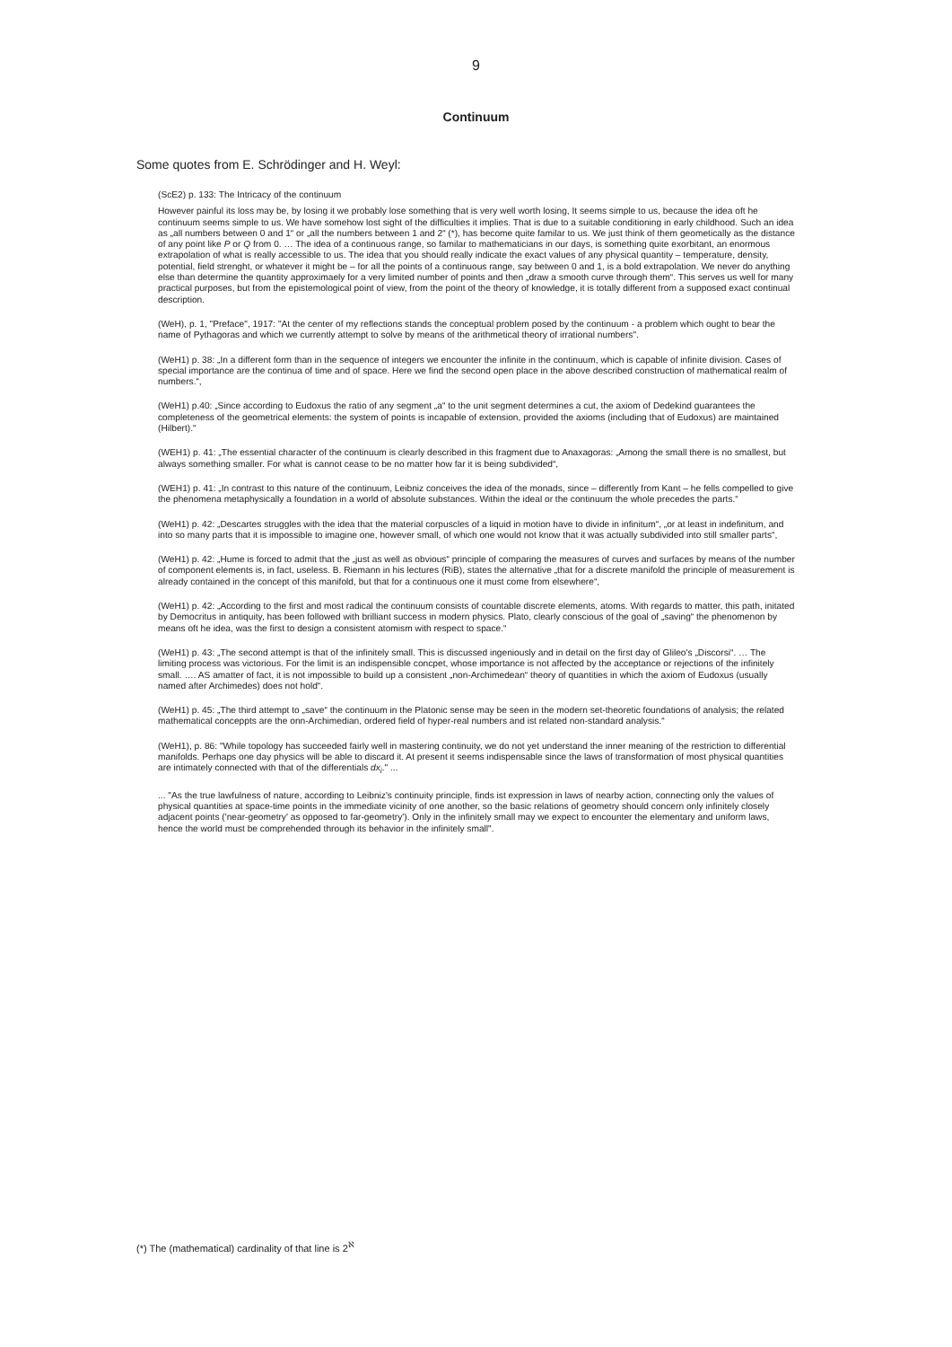9
Continuum
Some quotes from E. Schrödinger and H. Weyl:
(ScE2) p. 133: The Intricacy of the continuum
However painful its loss may be, by losing it we probably lose something that is very well worth losing, It seems simple to us, because the idea oft he continuum seems simple to us. We have somehow lost sight of the difficulties it implies. That is due to a suitable conditioning in early childhood. Such an idea as „all numbers between 0 and 1“ or „all the numbers between 1 and 2“ (*), has become quite familar to us. We just think of them geometically as the distance of any point like P or Q from 0. … The idea of a continuous range, so familar to mathematicians in our days, is something quite exorbitant, an enormous extrapolation of what is really accessible to us. The idea that you should really indicate the exact values of any physical quantity – temperature, density, potential, field strenght, or whatever it might be – for all the points of a continuous range, say between 0 and 1, is a bold extrapolation. We never do anything else than determine the quantity approximaely for a very limited number of points and then „draw a smooth curve through them“. This serves us well for many practical purposes, but from the epistemological point of view, from the point of the theory of knowledge, it is totally different from a supposed exact continual description.
(WeH), p. 1, "Preface", 1917: "At the center of my reflections stands the conceptual problem posed by the continuum - a problem which ought to bear the name of Pythagoras and which we currently attempt to solve by means of the arithmetical theory of irrational numbers".
(WeH1) p. 38: „In a different form than in the sequence of integers we encounter the infinite in the continuum, which is capable of infinite division. Cases of special importance are the continua of time and of space. Here we find the second open place in the above described construction of mathematical realm of numbers.“,
(WeH1) p.40: „Since according to Eudoxus the ratio of any segment „a“ to the unit segment determines a cut, the axiom of Dedekind guarantees the completeness of the geometrical elements: the system of points is incapable of extension, provided the axioms (including that of Eudoxus) are maintained (Hilbert).“
(WEH1) p. 41: „The essential character of the continuum is clearly described in this fragment due to Anaxagoras: „Among the small there is no smallest, but always something smaller. For what is cannot cease to be no matter how far it is being subdivided“,
(WEH1) p. 41: „In contrast to this nature of the continuum, Leibniz conceives the idea of the monads, since – differently from Kant – he fells compelled to give the phenomena metaphysically a foundation in a world of absolute substances. Within the ideal or the continuum the whole precedes the parts.“
(WeH1) p. 42: „Descartes struggles with the idea that the material corpuscles of a liquid in motion have to divide in infinitum“, „or at least in indefinitum, and into so many parts that it is impossible to imagine one, however small, of which one would not know that it was actually subdivided into still smaller parts“,
(WeH1) p. 42: „Hume is forced to admit that the „just as well as obvious“ principle of comparing the measures of curves and surfaces by means of the number of component elements is, in fact, useless. B. Riemann in his lectures (RiB), states the alternative „that for a discrete manifold the principle of measurement is already contained in the concept of this manifold, but that for a continuous one it must come from elsewhere“,
(WeH1) p. 42: „According to the first and most radical the continuum consists of countable discrete elements, atoms. With regards to matter, this path, initated by Democritus in antiquity, has been followed with brilliant success in modern physics. Plato, clearly conscious of the goal of „saving“ the phenomenon by means oft he idea, was the first to design a consistent atomism with respect to space.“
(WeH1) p. 43: „The second attempt is that of the infinitely small. This is discussed ingeniously and in detail on the first day of Glileo's „Discorsi“. … The limiting process was victorious. For the limit is an indispensible concpet, whose importance is not affected by the acceptance or rejections of the infinitely small. …. AS amatter of fact, it is not impossible to build up a consistent „non-Archimedean“ theory of quantities in which the axiom of Eudoxus (usually named after Archimedes) does not hold“.
(WeH1) p. 45: „The third attempt to „save“ the continuum in the Platonic sense may be seen in the modern set-theoretic foundations of analysis; the related mathematical conceppts are the onn-Archimedian, ordered field of hyper-real numbers and ist related non-standard analysis.“
(WeH1), p. 86: "While topology has succeeded fairly well in mastering continuity, we do not yet understand the inner meaning of the restriction to differential manifolds. Perhaps one day physics will be able to discard it. At present it seems indispensable since the laws of transformation of most physical quantities are intimately connected with that of the differentials dx<sub>i</sub>." ...
... "As the true lawfulness of nature, according to Leibniz's continuity principle, finds ist expression in laws of nearby action, connecting only the values of physical quantities at space-time points in the immediate vicinity of one another, so the basic relations of geometry should concern only infinitely closely adjacent points ('near-geometry' as opposed to far-geometry'). Only in the infinitely small may we expect to encounter the elementary and uniform laws, hence the world must be comprehended through its behavior in the infinitely small".
(*) The (mathematical) cardinality of that line is 2<sup>ℵ</sup>